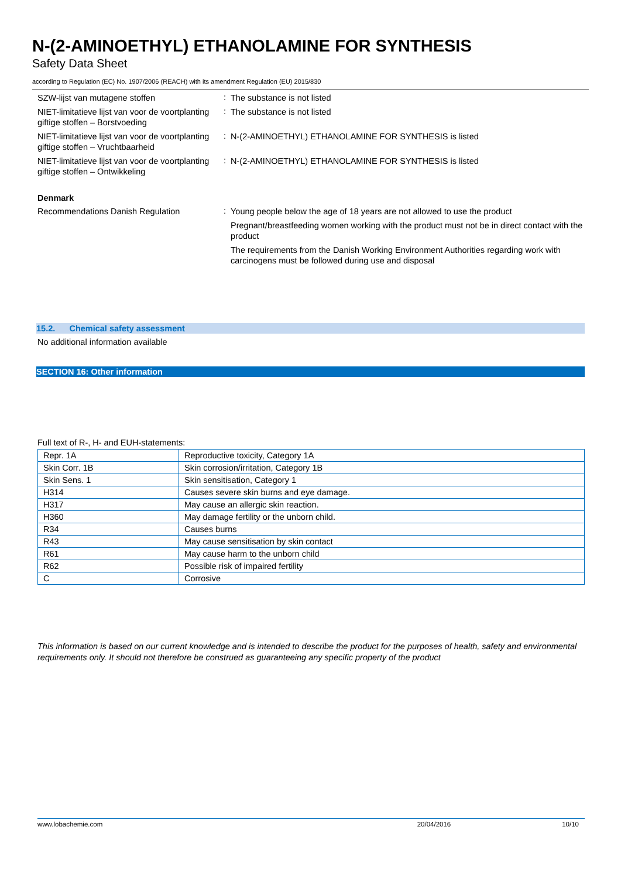N-(2-AMINOETHYL) ETHANOLAMINE FOR SYNTHESIS
Safety Data Sheet
according to Regulation (EC) No. 1907/2006 (REACH) with its amendment Regulation (EU) 2015/830
SZW-lijst van mutagene stoffen
:
The substance is not listed
NIET-limitatieve lijst van voor de voortplanting giftige stoffen – Borstvoeding
:
The substance is not listed
NIET-limitatieve lijst van voor de voortplanting giftige stoffen – Vruchtbaarheid
:
N-(2-AMINOETHYL) ETHANOLAMINE FOR SYNTHESIS is listed
NIET-limitatieve lijst van voor de voortplanting giftige stoffen – Ontwikkeling
:
N-(2-AMINOETHYL) ETHANOLAMINE FOR SYNTHESIS is listed
Denmark
Recommendations Danish Regulation
:
Young people below the age of 18 years are not allowed to use the product
Pregnant/breastfeeding women working with the product must not be in direct contact with the product
The requirements from the Danish Working Environment Authorities regarding work with carcinogens must be followed during use and disposal
15.2. Chemical safety assessment
No additional information available
SECTION 16: Other information
Full text of R-, H- and EUH-statements:
| Repr. 1A | Reproductive toxicity, Category 1A |
| Skin Corr. 1B | Skin corrosion/irritation, Category 1B |
| Skin Sens. 1 | Skin sensitisation, Category 1 |
| H314 | Causes severe skin burns and eye damage. |
| H317 | May cause an allergic skin reaction. |
| H360 | May damage fertility or the unborn child. |
| R34 | Causes burns |
| R43 | May cause sensitisation by skin contact |
| R61 | May cause harm to the unborn child |
| R62 | Possible risk of impaired fertility |
| C | Corrosive |
This information is based on our current knowledge and is intended to describe the product for the purposes of health, safety and environmental requirements only. It should not therefore be construed as guaranteeing any specific property of the product
www.lobachemie.com 20/04/2016 10/10